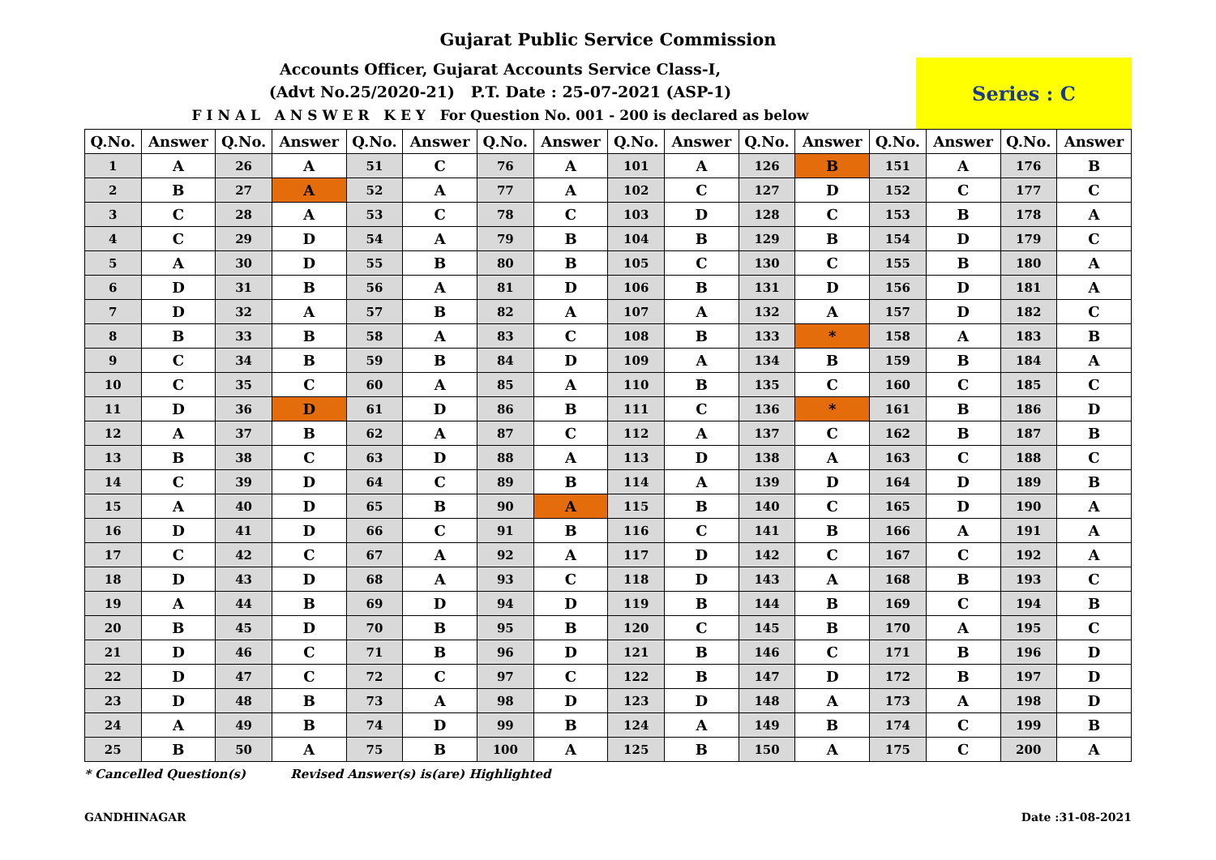Gujarat Public Service Commission
Accounts Officer, Gujarat Accounts Service Class-I,
(Advt No.25/2020-21) P.T. Date : 25-07-2021 (ASP-1)
F I N A L A N S W E R K E Y For Question No. 001 - 200 is declared as below
Series : C
| Q.No. | Answer | Q.No. | Answer | Q.No. | Answer | Q.No. | Answer | Q.No. | Answer | Q.No. | Answer | Q.No. | Answer | Q.No. | Answer |
| --- | --- | --- | --- | --- | --- | --- | --- | --- | --- | --- | --- | --- | --- | --- | --- |
| 1 | A | 26 | A | 51 | C | 76 | A | 101 | A | 126 | B | 151 | A | 176 | B |
| 2 | B | 27 | A | 52 | A | 77 | A | 102 | C | 127 | D | 152 | C | 177 | C |
| 3 | C | 28 | A | 53 | C | 78 | C | 103 | D | 128 | C | 153 | B | 178 | A |
| 4 | C | 29 | D | 54 | A | 79 | B | 104 | B | 129 | B | 154 | D | 179 | C |
| 5 | A | 30 | D | 55 | B | 80 | B | 105 | C | 130 | C | 155 | B | 180 | A |
| 6 | D | 31 | B | 56 | A | 81 | D | 106 | B | 131 | D | 156 | D | 181 | A |
| 7 | D | 32 | A | 57 | B | 82 | A | 107 | A | 132 | A | 157 | D | 182 | C |
| 8 | B | 33 | B | 58 | A | 83 | C | 108 | B | 133 | * | 158 | A | 183 | B |
| 9 | C | 34 | B | 59 | B | 84 | D | 109 | A | 134 | B | 159 | B | 184 | A |
| 10 | C | 35 | C | 60 | A | 85 | A | 110 | B | 135 | C | 160 | C | 185 | C |
| 11 | D | 36 | D | 61 | D | 86 | B | 111 | C | 136 | * | 161 | B | 186 | D |
| 12 | A | 37 | B | 62 | A | 87 | C | 112 | A | 137 | C | 162 | B | 187 | B |
| 13 | B | 38 | C | 63 | D | 88 | A | 113 | D | 138 | A | 163 | C | 188 | C |
| 14 | C | 39 | D | 64 | C | 89 | B | 114 | A | 139 | D | 164 | D | 189 | B |
| 15 | A | 40 | D | 65 | B | 90 | A | 115 | B | 140 | C | 165 | D | 190 | A |
| 16 | D | 41 | D | 66 | C | 91 | B | 116 | C | 141 | B | 166 | A | 191 | A |
| 17 | C | 42 | C | 67 | A | 92 | A | 117 | D | 142 | C | 167 | C | 192 | A |
| 18 | D | 43 | D | 68 | A | 93 | C | 118 | D | 143 | A | 168 | B | 193 | C |
| 19 | A | 44 | B | 69 | D | 94 | D | 119 | B | 144 | B | 169 | C | 194 | B |
| 20 | B | 45 | D | 70 | B | 95 | B | 120 | C | 145 | B | 170 | A | 195 | C |
| 21 | D | 46 | C | 71 | B | 96 | D | 121 | B | 146 | C | 171 | B | 196 | D |
| 22 | D | 47 | C | 72 | C | 97 | C | 122 | B | 147 | D | 172 | B | 197 | D |
| 23 | D | 48 | B | 73 | A | 98 | D | 123 | D | 148 | A | 173 | A | 198 | D |
| 24 | A | 49 | B | 74 | D | 99 | B | 124 | A | 149 | B | 174 | C | 199 | B |
| 25 | B | 50 | A | 75 | B | 100 | A | 125 | B | 150 | A | 175 | C | 200 | A |
* Cancelled Question(s) Revised Answer(s) is(are) Highlighted
GANDHINAGAR Date :31-08-2021